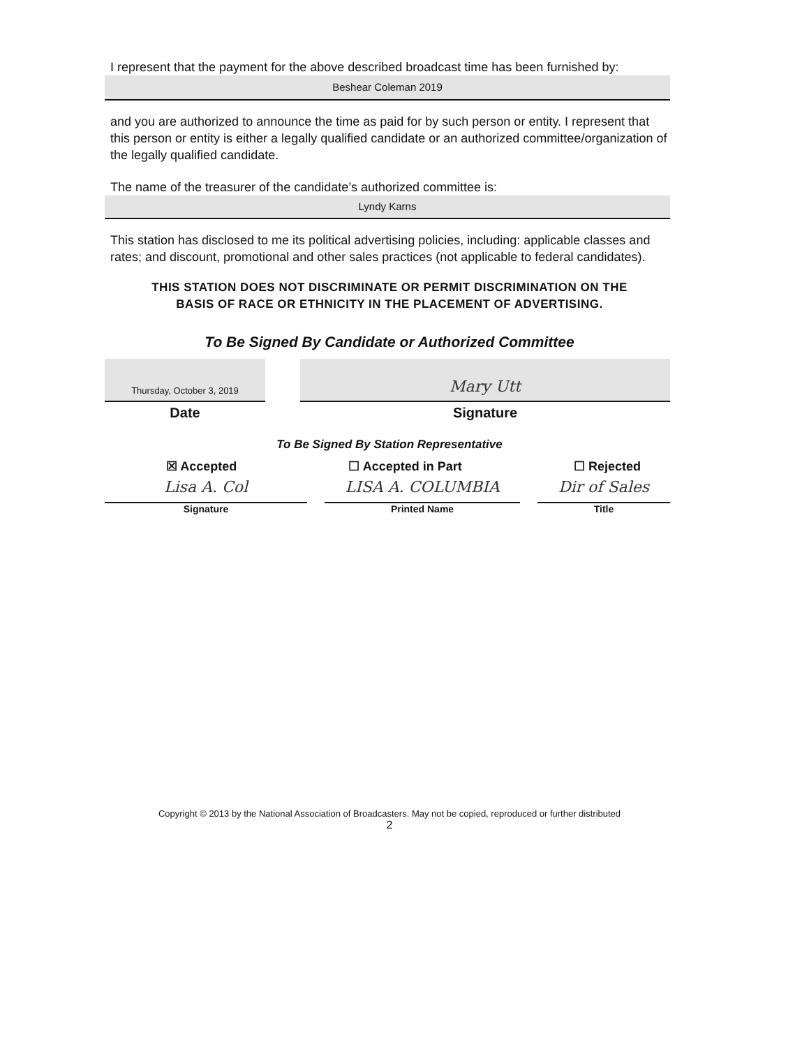I represent that the payment for the above described broadcast time has been furnished by:
Beshear Coleman 2019
and you are authorized to announce the time as paid for by such person or entity. I represent that this person or entity is either a legally qualified candidate or an authorized committee/organization of the legally qualified candidate.
The name of the treasurer of the candidate’s authorized committee is:
Lyndy Karns
This station has disclosed to me its political advertising policies, including: applicable classes and rates; and discount, promotional and other sales practices (not applicable to federal candidates).
THIS STATION DOES NOT DISCRIMINATE OR PERMIT DISCRIMINATION ON THE
BASIS OF RACE OR ETHNICITY IN THE PLACEMENT OF ADVERTISING.
To Be Signed By Candidate or Authorized Committee
Thursday, October 3, 2019
Date
Mary Utt
Signature
To Be Signed By Station Representative
☒ Accepted ☐ Accepted in Part ☐ Rejected
Lisa A. Col
Signature
LISA A. COLUMBIA
Printed Name
Dir of Sales
Title
Copyright © 2013 by the National Association of Broadcasters. May not be copied, reproduced or further distributed
2